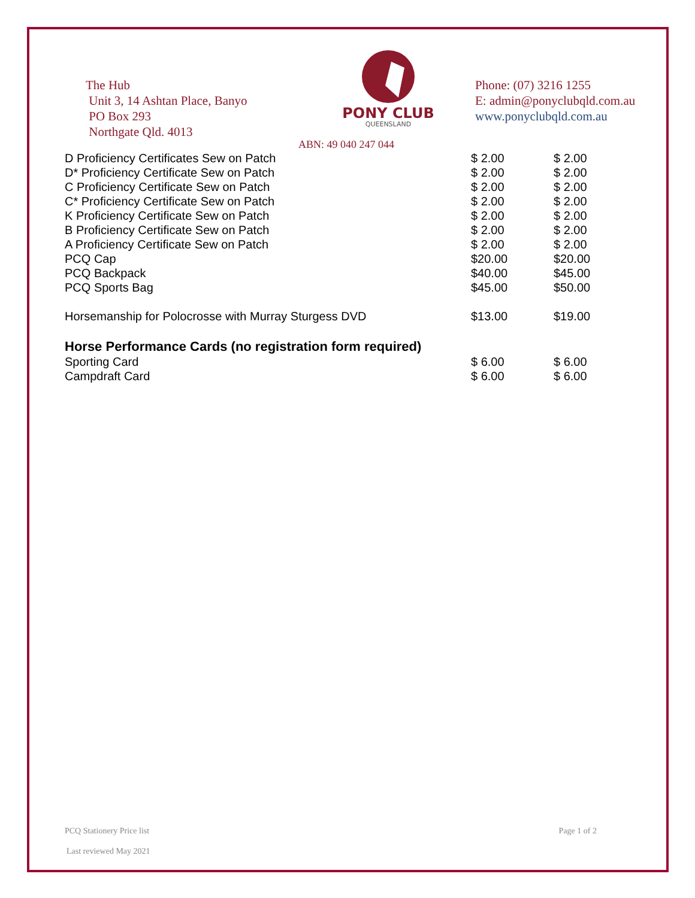The Hub
Unit 3, 14 Ashtan Place, Banyo
PO Box 293
Northgate Qld. 4013
PONY CLUB
QUEENSLAND
Phone: (07) 3216 1255
E: admin@ponyclubqld.com.au
www.ponyclubqld.com.au
ABN: 49 040 247 044
| D Proficiency Certificates Sew on Patch | $ 2.00 | $ 2.00 |
| D* Proficiency Certificate Sew on Patch | $ 2.00 | $ 2.00 |
| C Proficiency Certificate Sew on Patch | $ 2.00 | $ 2.00 |
| C* Proficiency Certificate Sew on Patch | $ 2.00 | $ 2.00 |
| K Proficiency Certificate Sew on Patch | $ 2.00 | $ 2.00 |
| B Proficiency Certificate Sew on Patch | $ 2.00 | $ 2.00 |
| A Proficiency Certificate Sew on Patch | $ 2.00 | $ 2.00 |
| PCQ Cap | $20.00 | $20.00 |
| PCQ Backpack | $40.00 | $45.00 |
| PCQ Sports Bag | $45.00 | $50.00 |
| Horsemanship for Polocrosse with Murray Sturgess DVD | $13.00 | $19.00 |
| Horse Performance Cards (no registration form required) | | |
| Sporting Card | $ 6.00 | $ 6.00 |
| Campdraft Card | $ 6.00 | $ 6.00 |
PCQ Stationery Price list Page 1 of 2
Last reviewed May 2021